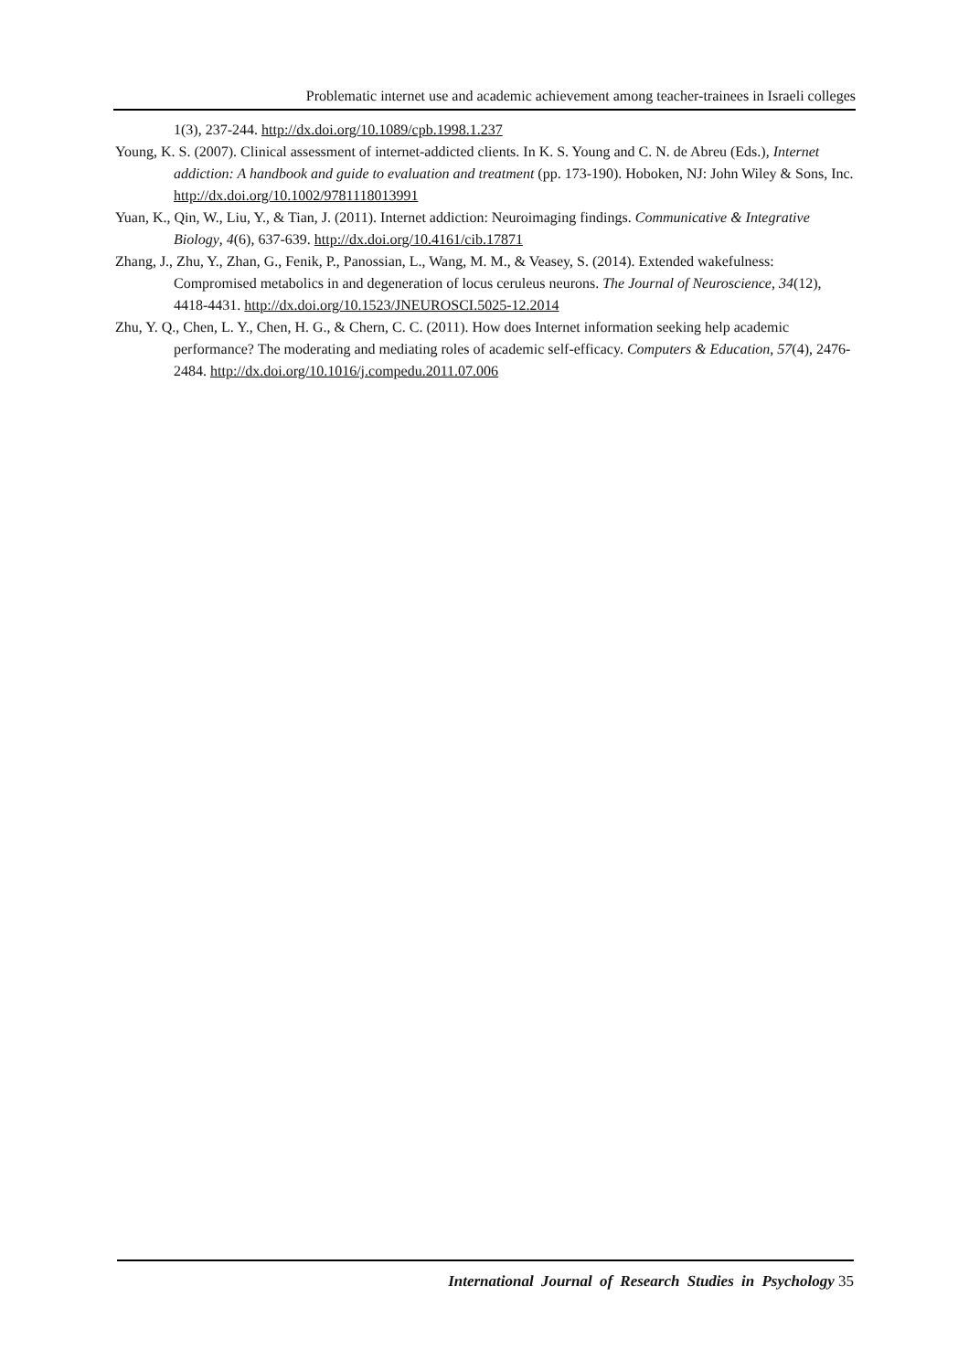Problematic internet use and academic achievement among teacher-trainees in Israeli colleges
1(3), 237-244. http://dx.doi.org/10.1089/cpb.1998.1.237
Young, K. S. (2007). Clinical assessment of internet-addicted clients. In K. S. Young and C. N. de Abreu (Eds.), Internet addiction: A handbook and guide to evaluation and treatment (pp. 173-190). Hoboken, NJ: John Wiley & Sons, Inc. http://dx.doi.org/10.1002/9781118013991
Yuan, K., Qin, W., Liu, Y., & Tian, J. (2011). Internet addiction: Neuroimaging findings. Communicative & Integrative Biology, 4(6), 637-639. http://dx.doi.org/10.4161/cib.17871
Zhang, J., Zhu, Y., Zhan, G., Fenik, P., Panossian, L., Wang, M. M., & Veasey, S. (2014). Extended wakefulness: Compromised metabolics in and degeneration of locus ceruleus neurons. The Journal of Neuroscience, 34(12), 4418-4431. http://dx.doi.org/10.1523/JNEUROSCI.5025-12.2014
Zhu, Y. Q., Chen, L. Y., Chen, H. G., & Chern, C. C. (2011). How does Internet information seeking help academic performance? The moderating and mediating roles of academic self-efficacy. Computers & Education, 57(4), 2476-2484. http://dx.doi.org/10.1016/j.compedu.2011.07.006
International Journal of Research Studies in Psychology 35